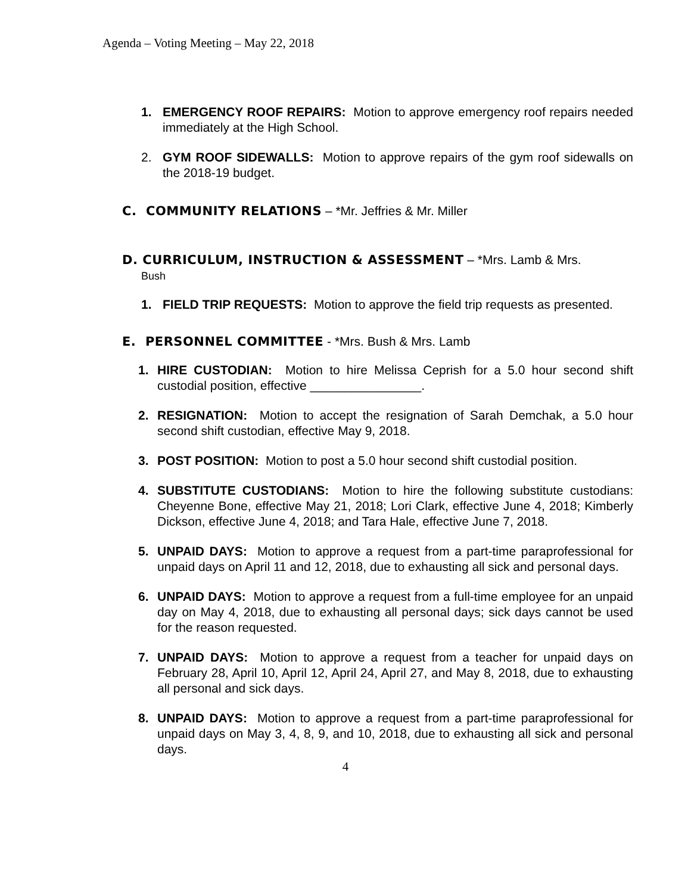Agenda – Voting Meeting – May 22, 2018
1. EMERGENCY ROOF REPAIRS: Motion to approve emergency roof repairs needed immediately at the High School.
2. GYM ROOF SIDEWALLS: Motion to approve repairs of the gym roof sidewalls on the 2018-19 budget.
C. COMMUNITY RELATIONS – *Mr. Jeffries & Mr. Miller
D. CURRICULUM, INSTRUCTION & ASSESSMENT – *Mrs. Lamb & Mrs.
Bush
1. FIELD TRIP REQUESTS: Motion to approve the field trip requests as presented.
E. PERSONNEL COMMITTEE - *Mrs. Bush & Mrs. Lamb
1. HIRE CUSTODIAN: Motion to hire Melissa Ceprish for a 5.0 hour second shift custodial position, effective ________________.
2. RESIGNATION: Motion to accept the resignation of Sarah Demchak, a 5.0 hour second shift custodian, effective May 9, 2018.
3. POST POSITION: Motion to post a 5.0 hour second shift custodial position.
4. SUBSTITUTE CUSTODIANS: Motion to hire the following substitute custodians: Cheyenne Bone, effective May 21, 2018; Lori Clark, effective June 4, 2018; Kimberly Dickson, effective June 4, 2018; and Tara Hale, effective June 7, 2018.
5. UNPAID DAYS: Motion to approve a request from a part-time paraprofessional for unpaid days on April 11 and 12, 2018, due to exhausting all sick and personal days.
6. UNPAID DAYS: Motion to approve a request from a full-time employee for an unpaid day on May 4, 2018, due to exhausting all personal days; sick days cannot be used for the reason requested.
7. UNPAID DAYS: Motion to approve a request from a teacher for unpaid days on February 28, April 10, April 12, April 24, April 27, and May 8, 2018, due to exhausting all personal and sick days.
8. UNPAID DAYS: Motion to approve a request from a part-time paraprofessional for unpaid days on May 3, 4, 8, 9, and 10, 2018, due to exhausting all sick and personal days.
4